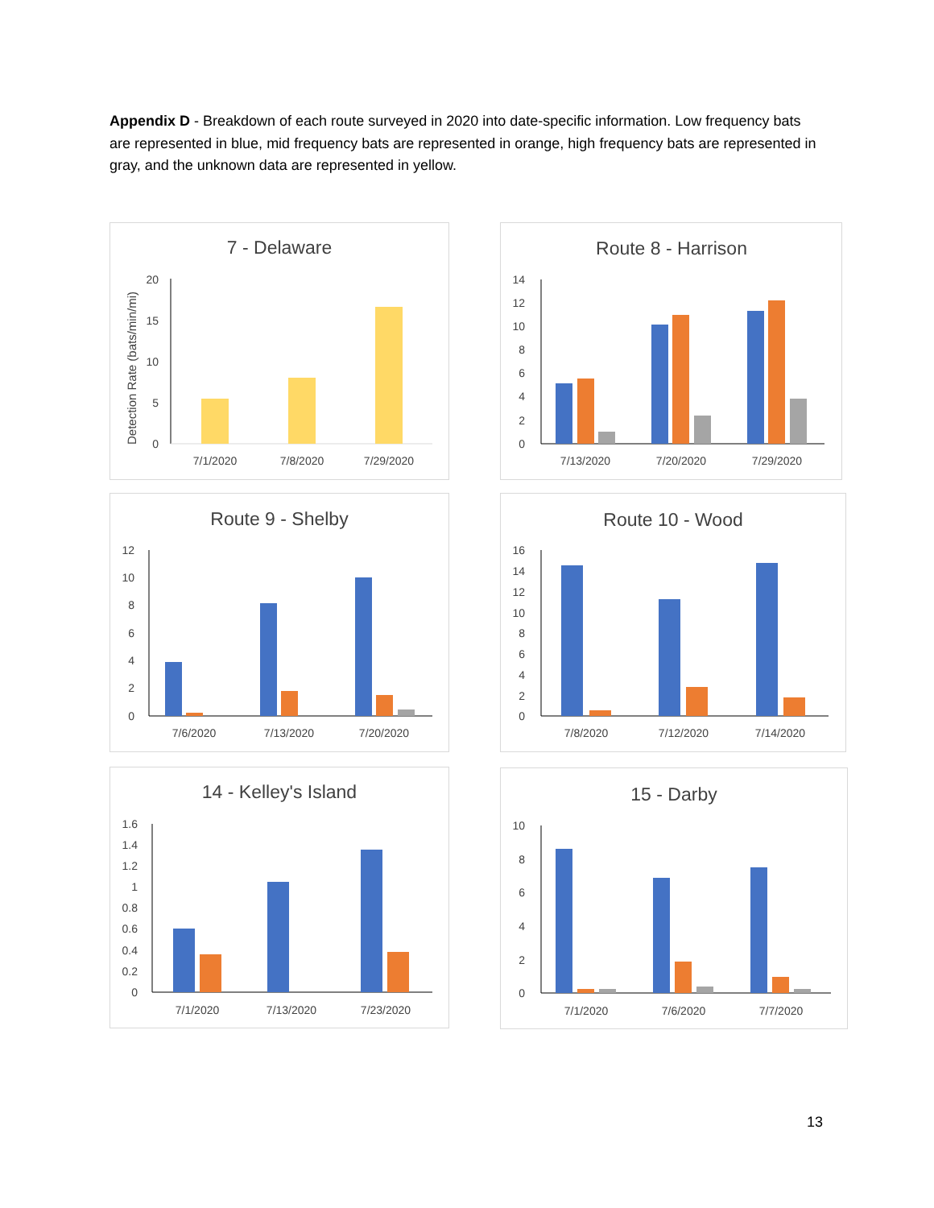Appendix D - Breakdown of each route surveyed in 2020 into date-specific information. Low frequency bats are represented in blue, mid frequency bats are represented in orange, high frequency bats are represented in gray, and the unknown data are represented in yellow.
7 - Delaware
Detection Rate (bats/min/mi)
20
15
10
5
0
7/1/2020
7/8/2020
7/29/2020
Route 8 - Harrison
14
12
10
8
6
4
2
0
7/13/2020
7/20/2020
7/29/2020
Route 9 - Shelby
12
10
8
6
4
2
0
7/6/2020
7/13/2020
7/20/2020
Route 10 - Wood
16
14
12
10
8
6
4
2
0
7/8/2020
7/12/2020
7/14/2020
14 - Kelley's Island
1.6
1.4
1.2
1
0.8
0.6
0.4
0.2
0
7/1/2020
7/13/2020
7/23/2020
15 - Darby
10
8
6
4
2
0
7/1/2020
7/6/2020
7/7/2020
13